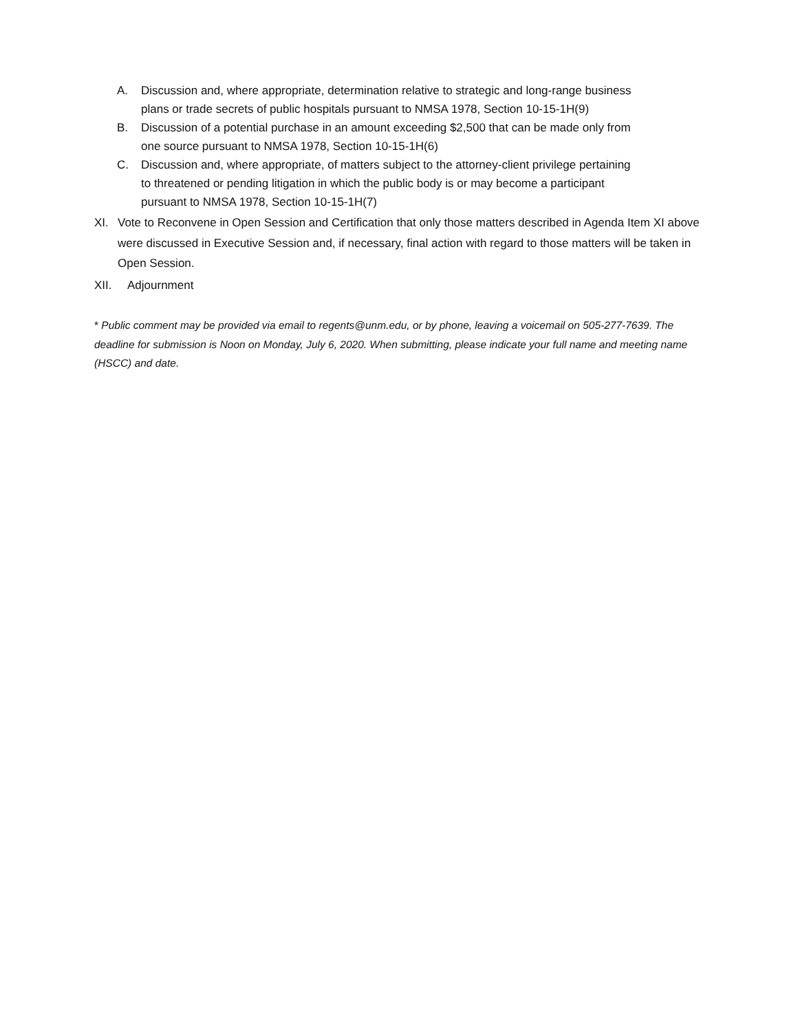A. Discussion and, where appropriate, determination relative to strategic and long-range business plans or trade secrets of public hospitals pursuant to NMSA 1978, Section 10-15-1H(9)
B. Discussion of a potential purchase in an amount exceeding $2,500 that can be made only from one source pursuant to NMSA 1978, Section 10-15-1H(6)
C. Discussion and, where appropriate, of matters subject to the attorney-client privilege pertaining to threatened or pending litigation in which the public body is or may become a participant pursuant to NMSA 1978, Section 10-15-1H(7)
XI. Vote to Reconvene in Open Session and Certification that only those matters described in Agenda Item XI above were discussed in Executive Session and, if necessary, final action with regard to those matters will be taken in Open Session.
XII. Adjournment
* Public comment may be provided via email to regents@unm.edu, or by phone, leaving a voicemail on 505-277-7639. The deadline for submission is Noon on Monday, July 6, 2020. When submitting, please indicate your full name and meeting name (HSCC) and date.